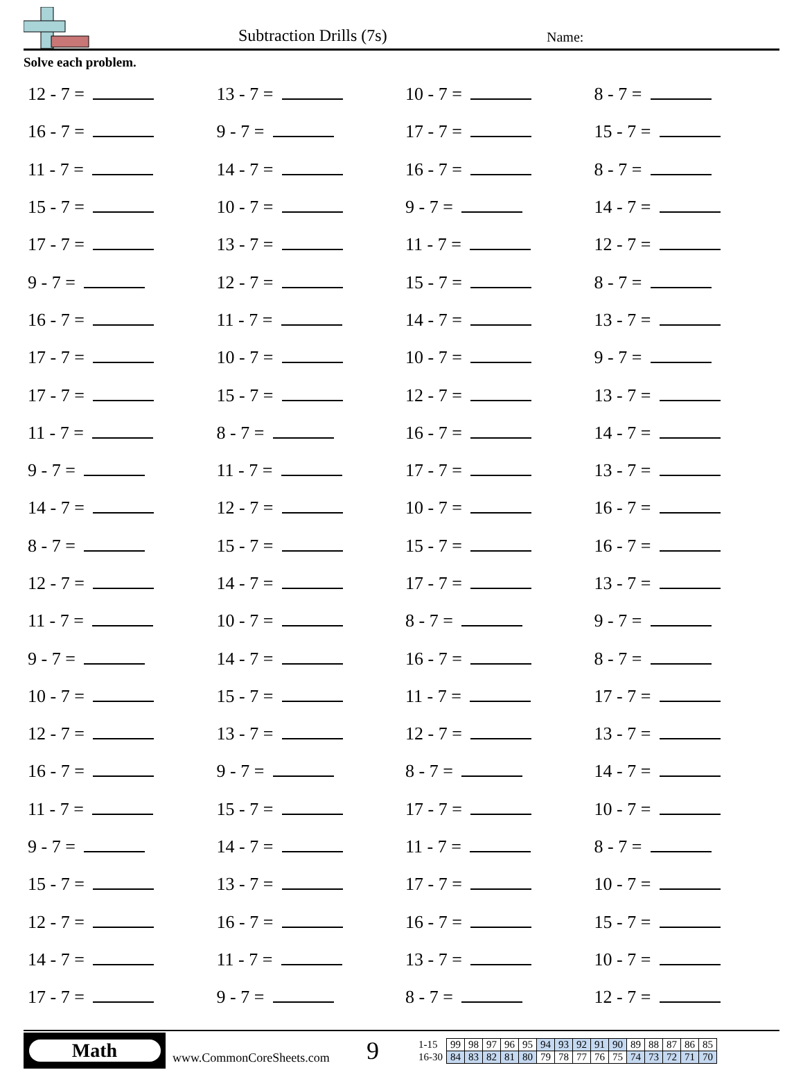Subtraction Drills (7s) Name:
Solve each problem.
| 12 - 7 = | 13 - 7 = | 10 - 7 = | 8 - 7 = |
| 16 - 7 = | 9 - 7 = | 17 - 7 = | 15 - 7 = |
| 11 - 7 = | 14 - 7 = | 16 - 7 = | 8 - 7 = |
| 15 - 7 = | 10 - 7 = | 9 - 7 = | 14 - 7 = |
| 17 - 7 = | 13 - 7 = | 11 - 7 = | 12 - 7 = |
| 9 - 7 = | 12 - 7 = | 15 - 7 = | 8 - 7 = |
| 16 - 7 = | 11 - 7 = | 14 - 7 = | 13 - 7 = |
| 17 - 7 = | 10 - 7 = | 10 - 7 = | 9 - 7 = |
| 17 - 7 = | 15 - 7 = | 12 - 7 = | 13 - 7 = |
| 11 - 7 = | 8 - 7 = | 16 - 7 = | 14 - 7 = |
| 9 - 7 = | 11 - 7 = | 17 - 7 = | 13 - 7 = |
| 14 - 7 = | 12 - 7 = | 10 - 7 = | 16 - 7 = |
| 8 - 7 = | 15 - 7 = | 15 - 7 = | 16 - 7 = |
| 12 - 7 = | 14 - 7 = | 17 - 7 = | 13 - 7 = |
| 11 - 7 = | 10 - 7 = | 8 - 7 = | 9 - 7 = |
| 9 - 7 = | 14 - 7 = | 16 - 7 = | 8 - 7 = |
| 10 - 7 = | 15 - 7 = | 11 - 7 = | 17 - 7 = |
| 12 - 7 = | 13 - 7 = | 12 - 7 = | 13 - 7 = |
| 16 - 7 = | 9 - 7 = | 8 - 7 = | 14 - 7 = |
| 11 - 7 = | 15 - 7 = | 17 - 7 = | 10 - 7 = |
| 9 - 7 = | 14 - 7 = | 11 - 7 = | 8 - 7 = |
| 15 - 7 = | 13 - 7 = | 17 - 7 = | 10 - 7 = |
| 12 - 7 = | 16 - 7 = | 16 - 7 = | 15 - 7 = |
| 14 - 7 = | 11 - 7 = | 13 - 7 = | 10 - 7 = |
| 17 - 7 = | 9 - 7 = | 8 - 7 = | 12 - 7 = |
Math
www.CommonCoreSheets.com 9
| 1-15 | 99 | 98 | 97 | 96 | 95 | 94 | 93 | 92 | 91 | 90 | 89 | 88 | 87 | 86 | 85 |
| 16-30 | 84 | 83 | 82 | 81 | 80 | 79 | 78 | 77 | 76 | 75 | 74 | 73 | 72 | 71 | 70 |